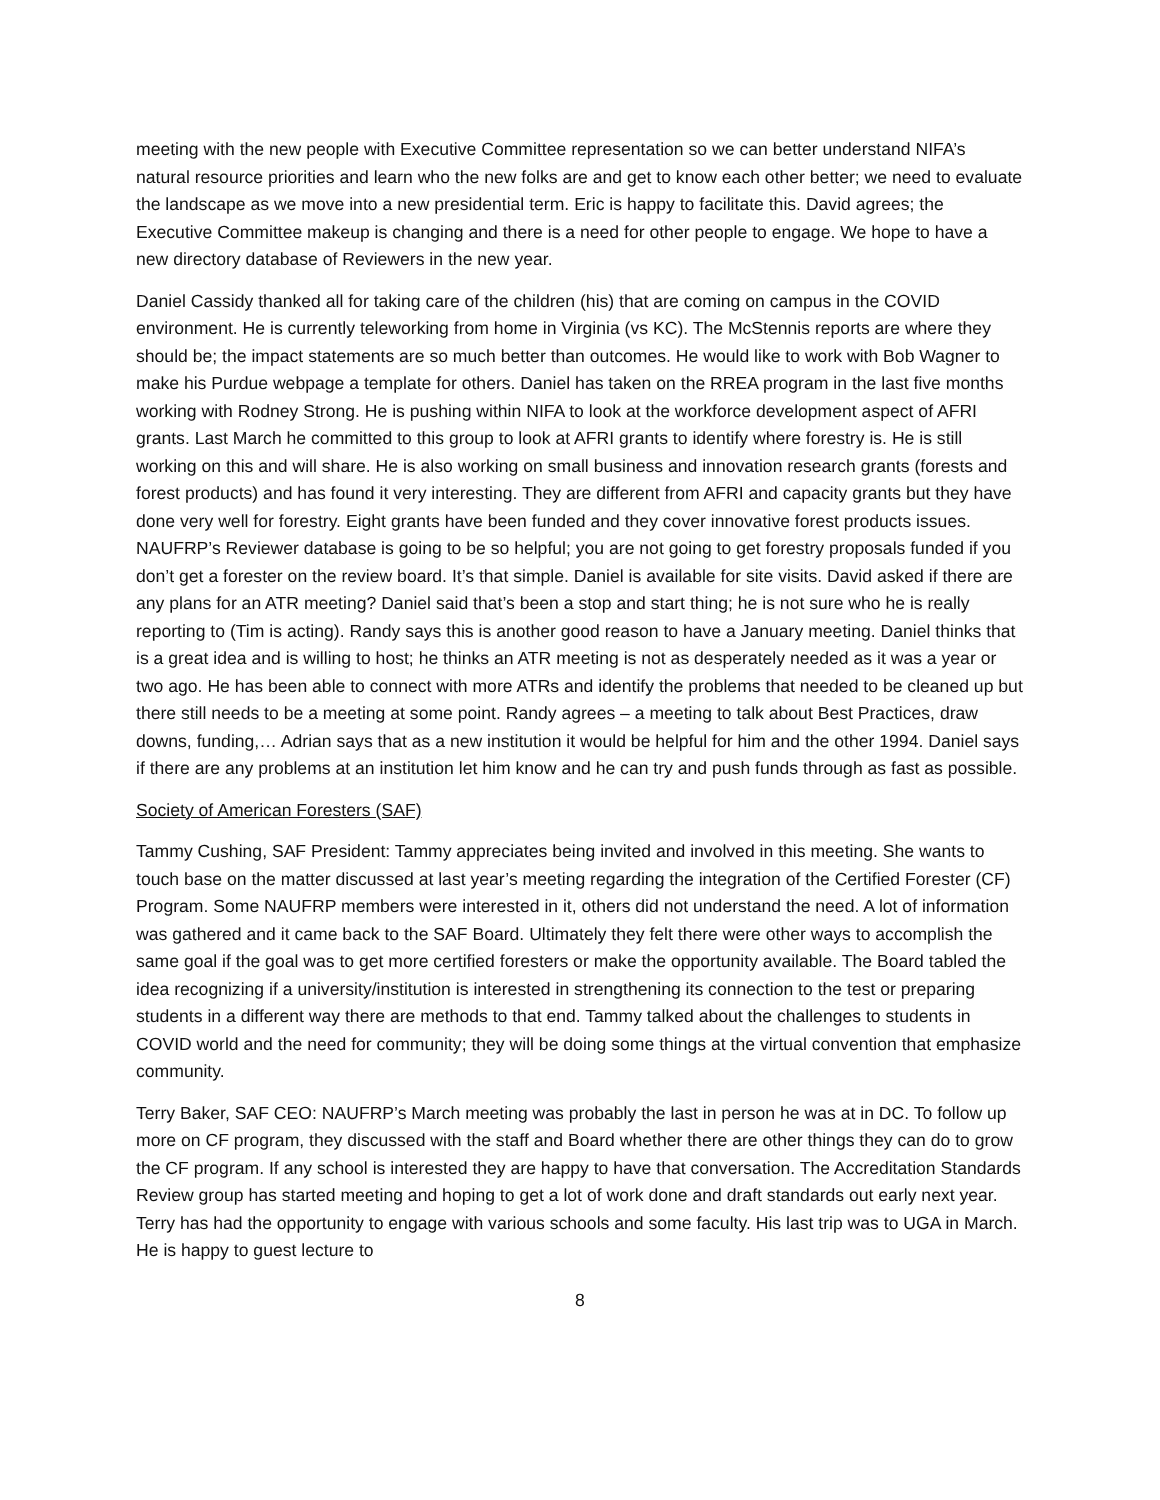meeting with the new people with Executive Committee representation so we can better understand NIFA’s natural resource priorities and learn who the new folks are and get to know each other better; we need to evaluate the landscape as we move into a new presidential term. Eric is happy to facilitate this. David agrees; the Executive Committee makeup is changing and there is a need for other people to engage. We hope to have a new directory database of Reviewers in the new year.
Daniel Cassidy thanked all for taking care of the children (his) that are coming on campus in the COVID environment. He is currently teleworking from home in Virginia (vs KC). The McStennis reports are where they should be; the impact statements are so much better than outcomes. He would like to work with Bob Wagner to make his Purdue webpage a template for others. Daniel has taken on the RREA program in the last five months working with Rodney Strong. He is pushing within NIFA to look at the workforce development aspect of AFRI grants. Last March he committed to this group to look at AFRI grants to identify where forestry is. He is still working on this and will share. He is also working on small business and innovation research grants (forests and forest products) and has found it very interesting. They are different from AFRI and capacity grants but they have done very well for forestry. Eight grants have been funded and they cover innovative forest products issues. NAUFRP’s Reviewer database is going to be so helpful; you are not going to get forestry proposals funded if you don’t get a forester on the review board. It’s that simple. Daniel is available for site visits. David asked if there are any plans for an ATR meeting? Daniel said that’s been a stop and start thing; he is not sure who he is really reporting to (Tim is acting). Randy says this is another good reason to have a January meeting. Daniel thinks that is a great idea and is willing to host; he thinks an ATR meeting is not as desperately needed as it was a year or two ago. He has been able to connect with more ATRs and identify the problems that needed to be cleaned up but there still needs to be a meeting at some point. Randy agrees – a meeting to talk about Best Practices, draw downs, funding,… Adrian says that as a new institution it would be helpful for him and the other 1994. Daniel says if there are any problems at an institution let him know and he can try and push funds through as fast as possible.
Society of American Foresters (SAF)
Tammy Cushing, SAF President: Tammy appreciates being invited and involved in this meeting. She wants to touch base on the matter discussed at last year’s meeting regarding the integration of the Certified Forester (CF) Program. Some NAUFRP members were interested in it, others did not understand the need. A lot of information was gathered and it came back to the SAF Board. Ultimately they felt there were other ways to accomplish the same goal if the goal was to get more certified foresters or make the opportunity available. The Board tabled the idea recognizing if a university/institution is interested in strengthening its connection to the test or preparing students in a different way there are methods to that end. Tammy talked about the challenges to students in COVID world and the need for community; they will be doing some things at the virtual convention that emphasize community.
Terry Baker, SAF CEO: NAUFRP’s March meeting was probably the last in person he was at in DC. To follow up more on CF program, they discussed with the staff and Board whether there are other things they can do to grow the CF program. If any school is interested they are happy to have that conversation. The Accreditation Standards Review group has started meeting and hoping to get a lot of work done and draft standards out early next year. Terry has had the opportunity to engage with various schools and some faculty. His last trip was to UGA in March. He is happy to guest lecture to
8